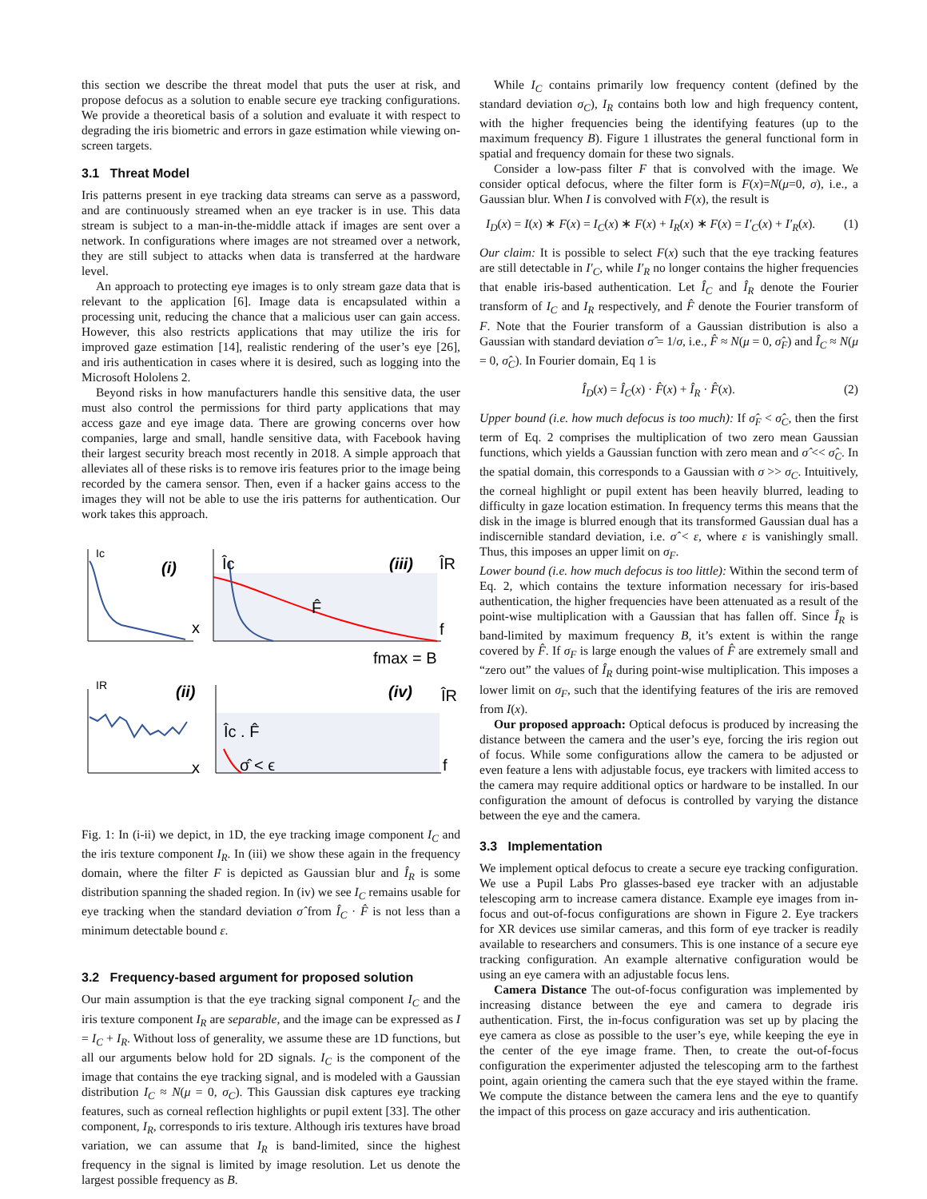this section we describe the threat model that puts the user at risk, and propose defocus as a solution to enable secure eye tracking configurations. We provide a theoretical basis of a solution and evaluate it with respect to degrading the iris biometric and errors in gaze estimation while viewing on-screen targets.
3.1 Threat Model
Iris patterns present in eye tracking data streams can serve as a password, and are continuously streamed when an eye tracker is in use. This data stream is subject to a man-in-the-middle attack if images are sent over a network. In configurations where images are not streamed over a network, they are still subject to attacks when data is transferred at the hardware level.
An approach to protecting eye images is to only stream gaze data that is relevant to the application [6]. Image data is encapsulated within a processing unit, reducing the chance that a malicious user can gain access. However, this also restricts applications that may utilize the iris for improved gaze estimation [14], realistic rendering of the user’s eye [26], and iris authentication in cases where it is desired, such as logging into the Microsoft Hololens 2.
Beyond risks in how manufacturers handle this sensitive data, the user must also control the permissions for third party applications that may access gaze and eye image data. There are growing concerns over how companies, large and small, handle sensitive data, with Facebook having their largest security breach most recently in 2018. A simple approach that alleviates all of these risks is to remove iris features prior to the image being recorded by the camera sensor. Then, even if a hacker gains access to the images they will not be able to use the iris patterns for authentication. Our work takes this approach.
Ic
(i)
x
Îc
(iii)
ÎR
F̂
f
fmax = B
IR
(ii)
x
Îc . F̂
(iv)
ÎR
σ̂ < ϵ
f
Fig. 1: In (i-ii) we depict, in 1D, the eye tracking image component I<sub>C</sub> and the iris texture component I<sub>R</sub>. In (iii) we show these again in the frequency domain, where the filter F is depicted as Gaussian blur and Î<sub>R</sub> is some distribution spanning the shaded region. In (iv) we see I<sub>C</sub> remains usable for eye tracking when the standard deviation σ̂ from Î<sub>C</sub> · F̂ is not less than a minimum detectable bound ε.
3.2 Frequency-based argument for proposed solution
Our main assumption is that the eye tracking signal component I<sub>C</sub> and the iris texture component I<sub>R</sub> are separable, and the image can be expressed as I = I<sub>C</sub> + I<sub>R</sub>. Without loss of generality, we assume these are 1D functions, but all our arguments below hold for 2D signals. I<sub>C</sub> is the component of the image that contains the eye tracking signal, and is modeled with a Gaussian distribution I<sub>C</sub> ≈ N(μ = 0, σ<sub>C</sub>). This Gaussian disk captures eye tracking features, such as corneal reflection highlights or pupil extent [33]. The other component, I<sub>R</sub>, corresponds to iris texture. Although iris textures have broad variation, we can assume that I<sub>R</sub> is band-limited, since the highest frequency in the signal is limited by image resolution. Let us denote the largest possible frequency as B.
While I<sub>C</sub> contains primarily low frequency content (defined by the standard deviation σ<sub>C</sub>), I<sub>R</sub> contains both low and high frequency content, with the higher frequencies being the identifying features (up to the maximum frequency B). Figure 1 illustrates the general functional form in spatial and frequency domain for these two signals.
Consider a low-pass filter F that is convolved with the image. We consider optical defocus, where the filter form is F(x)=N(μ=0, σ), i.e., a Gaussian blur. When I is convolved with F(x), the result is
I<sub>D</sub>(x) = I(x) ∗ F(x) = I<sub>C</sub>(x) ∗ F(x) + I<sub>R</sub>(x) ∗ F(x) = I′<sub>C</sub>(x) + I′<sub>R</sub>(x). (1)
Our claim: It is possible to select F(x) such that the eye tracking features are still detectable in I′<sub>C</sub>, while I′<sub>R</sub> no longer contains the higher frequencies that enable iris-based authentication. Let Î<sub>C</sub> and Î<sub>R</sub> denote the Fourier transform of I<sub>C</sub> and I<sub>R</sub> respectively, and F̂ denote the Fourier transform of F. Note that the Fourier transform of a Gaussian distribution is also a Gaussian with standard deviation σ̂ = 1/σ, i.e., F̂ ≈ N(μ = 0, σ̂<sub>F</sub>) and Î<sub>C</sub> ≈ N(μ = 0, σ̂<sub>C</sub>). In Fourier domain, Eq 1 is
Î<sub>D</sub>(x) = Î<sub>C</sub>(x) · F̂(x) + Î<sub>R</sub> · F̂(x). (2)
Upper bound (i.e. how much defocus is too much): If σ̂<sub>F</sub> < σ̂<sub>C</sub>, then the first term of Eq. 2 comprises the multiplication of two zero mean Gaussian functions, which yields a Gaussian function with zero mean and σ̂ << σ̂<sub>C</sub>. In the spatial domain, this corresponds to a Gaussian with σ >> σ<sub>C</sub>. Intuitively, the corneal highlight or pupil extent has been heavily blurred, leading to difficulty in gaze location estimation. In frequency terms this means that the disk in the image is blurred enough that its transformed Gaussian dual has a indiscernible standard deviation, i.e. σ̂ < ε, where ε is vanishingly small. Thus, this imposes an upper limit on σ<sub>F</sub>.
Lower bound (i.e. how much defocus is too little): Within the second term of Eq. 2, which contains the texture information necessary for iris-based authentication, the higher frequencies have been attenuated as a result of the point-wise multiplication with a Gaussian that has fallen off. Since Î<sub>R</sub> is band-limited by maximum frequency B, it’s extent is within the range covered by F̂. If σ<sub>F</sub> is large enough the values of F̂ are extremely small and “zero out” the values of Î<sub>R</sub> during point-wise multiplication. This imposes a lower limit on σ<sub>F</sub>, such that the identifying features of the iris are removed from I(x).
Our proposed approach: Optical defocus is produced by increasing the distance between the camera and the user’s eye, forcing the iris region out of focus. While some configurations allow the camera to be adjusted or even feature a lens with adjustable focus, eye trackers with limited access to the camera may require additional optics or hardware to be installed. In our configuration the amount of defocus is controlled by varying the distance between the eye and the camera.
3.3 Implementation
We implement optical defocus to create a secure eye tracking configuration. We use a Pupil Labs Pro glasses-based eye tracker with an adjustable telescoping arm to increase camera distance. Example eye images from in-focus and out-of-focus configurations are shown in Figure 2. Eye trackers for XR devices use similar cameras, and this form of eye tracker is readily available to researchers and consumers. This is one instance of a secure eye tracking configuration. An example alternative configuration would be using an eye camera with an adjustable focus lens.
Camera Distance The out-of-focus configuration was implemented by increasing distance between the eye and camera to degrade iris authentication. First, the in-focus configuration was set up by placing the eye camera as close as possible to the user’s eye, while keeping the eye in the center of the eye image frame. Then, to create the out-of-focus configuration the experimenter adjusted the telescoping arm to the farthest point, again orienting the camera such that the eye stayed within the frame. We compute the distance between the camera lens and the eye to quantify the impact of this process on gaze accuracy and iris authentication.